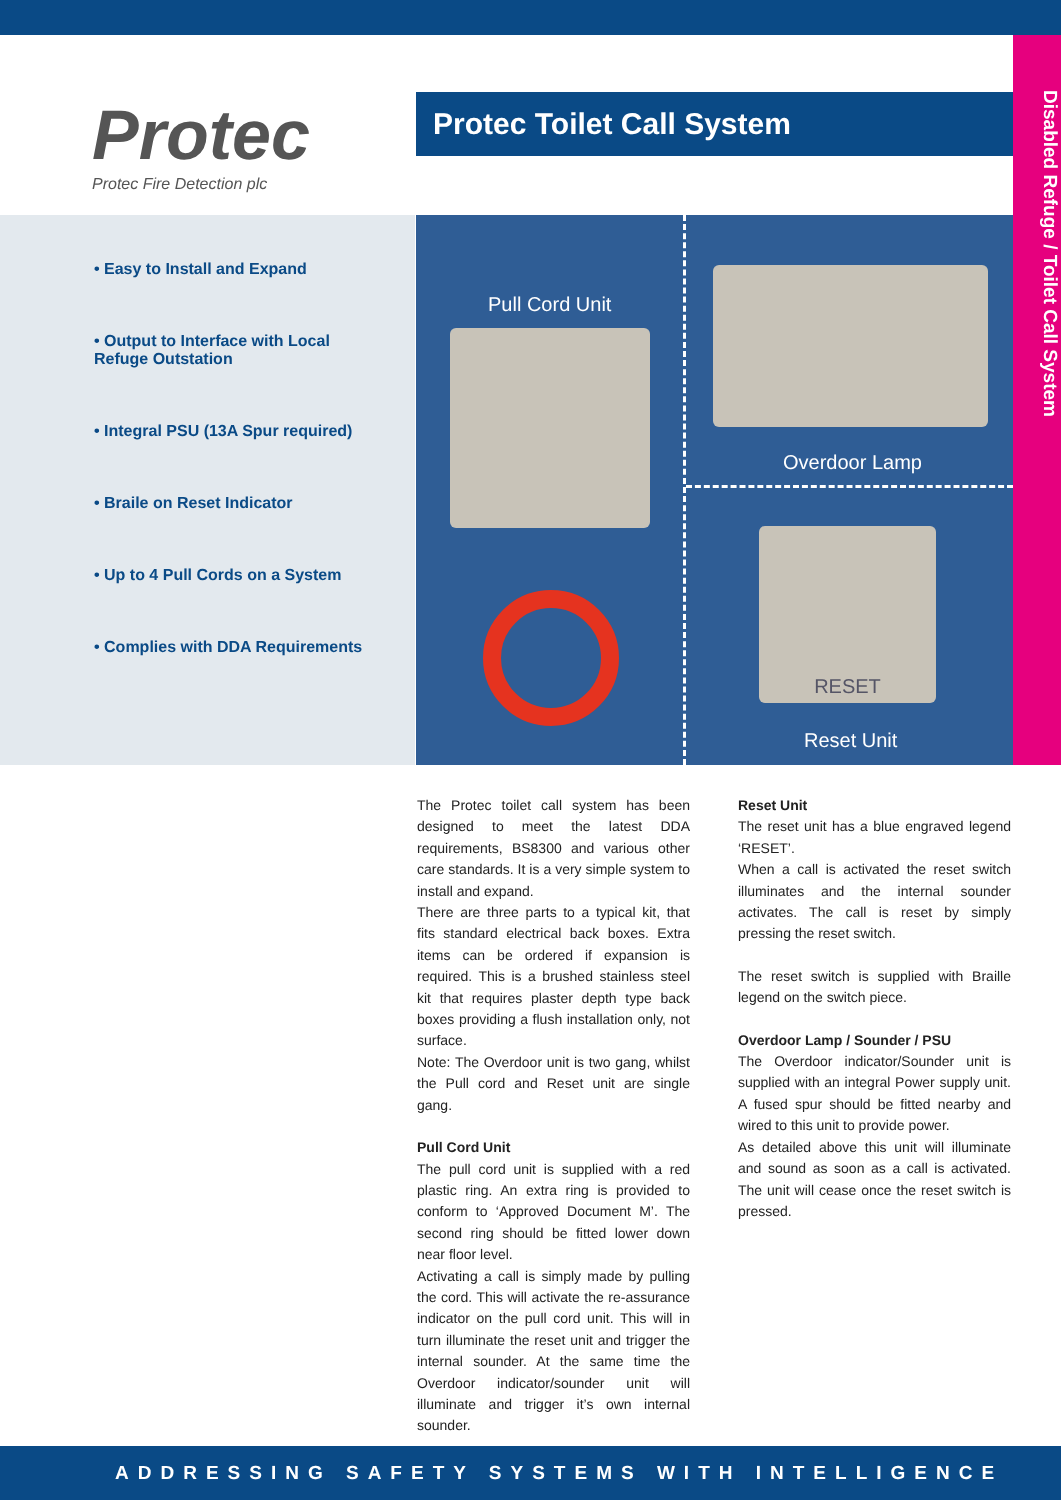Disabled Refuge / Toilet Call System
Protec
Protec Fire Detection plc
Protec Toilet Call System
• Easy to Install and Expand
• Output to Interface with Local Refuge Outstation
• Integral PSU (13A Spur required)
• Braile on Reset Indicator
• Up to 4 Pull Cords on a System
• Complies with DDA Requirements
Pull Cord Unit
Overdoor Lamp
RESET
Reset Unit
The Protec toilet call system has been designed to meet the latest DDA requirements, BS8300 and various other care standards. It is a very simple system to install and expand.
There are three parts to a typical kit, that fits standard electrical back boxes. Extra items can be ordered if expansion is required. This is a brushed stainless steel kit that requires plaster depth type back boxes providing a flush installation only, not surface.
Note: The Overdoor unit is two gang, whilst the Pull cord and Reset unit are single gang.
Pull Cord Unit
The pull cord unit is supplied with a red plastic ring. An extra ring is provided to conform to ‘Approved Document M’. The second ring should be fitted lower down near floor level.
Activating a call is simply made by pulling the cord. This will activate the re-assurance indicator on the pull cord unit. This will in turn illuminate the reset unit and trigger the internal sounder. At the same time the Overdoor indicator/sounder unit will illuminate and trigger it’s own internal sounder.
Reset Unit
The reset unit has a blue engraved legend ‘RESET’.
When a call is activated the reset switch illuminates and the internal sounder activates. The call is reset by simply pressing the reset switch.
The reset switch is supplied with Braille legend on the switch piece.
Overdoor Lamp / Sounder / PSU
The Overdoor indicator/Sounder unit is supplied with an integral Power supply unit. A fused spur should be fitted nearby and wired to this unit to provide power.
As detailed above this unit will illuminate and sound as soon as a call is activated. The unit will cease once the reset switch is pressed.
ADDRESSING SAFETY SYSTEMS WITH INTELLIGENCE